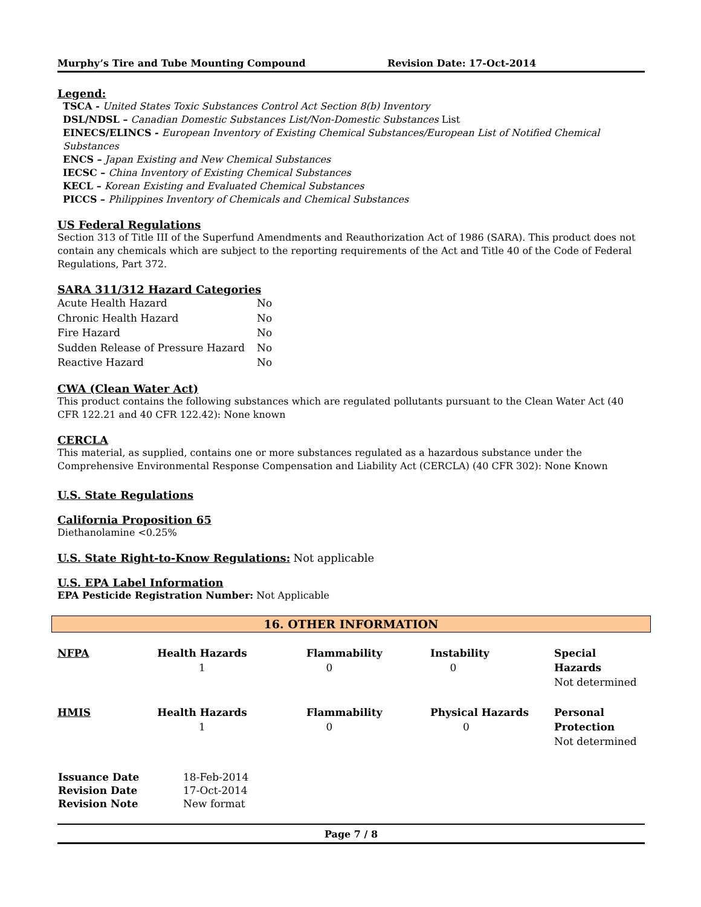Murphy’s Tire and Tube Mounting Compound Revision Date: 17-Oct-2014
Legend:
TSCA - United States Toxic Substances Control Act Section 8(b) Inventory
DSL/NDSL – Canadian Domestic Substances List/Non-Domestic Substances List
EINECS/ELINCS - European Inventory of Existing Chemical Substances/European List of Notified Chemical Substances
ENCS – Japan Existing and New Chemical Substances
IECSC – China Inventory of Existing Chemical Substances
KECL – Korean Existing and Evaluated Chemical Substances
PICCS – Philippines Inventory of Chemicals and Chemical Substances
US Federal Regulations
Section 313 of Title III of the Superfund Amendments and Reauthorization Act of 1986 (SARA). This product does not contain any chemicals which are subject to the reporting requirements of the Act and Title 40 of the Code of Federal Regulations, Part 372.
SARA 311/312 Hazard Categories
| Acute Health Hazard | No |
| Chronic Health Hazard | No |
| Fire Hazard | No |
| Sudden Release of Pressure Hazard | No |
| Reactive Hazard | No |
CWA (Clean Water Act)
This product contains the following substances which are regulated pollutants pursuant to the Clean Water Act (40 CFR 122.21 and 40 CFR 122.42): None known
CERCLA
This material, as supplied, contains one or more substances regulated as a hazardous substance under the Comprehensive Environmental Response Compensation and Liability Act (CERCLA) (40 CFR 302): None Known
U.S. State Regulations
California Proposition 65
Diethanolamine <0.25%
U.S. State Right-to-Know Regulations:
Not applicable
U.S. EPA Label Information
EPA Pesticide Registration Number: Not Applicable
16. OTHER INFORMATION
| NFPA | Health Hazards 1 | Flammability 0 | Instability 0 | Special Hazards Not determined |
| HMIS | Health Hazards 1 | Flammability 0 | Physical Hazards 0 | Personal Protection Not determined |
| Issuance Date | 18-Feb-2014 |
| Revision Date | 17-Oct-2014 |
| Revision Note | New format |
Page 7 / 8